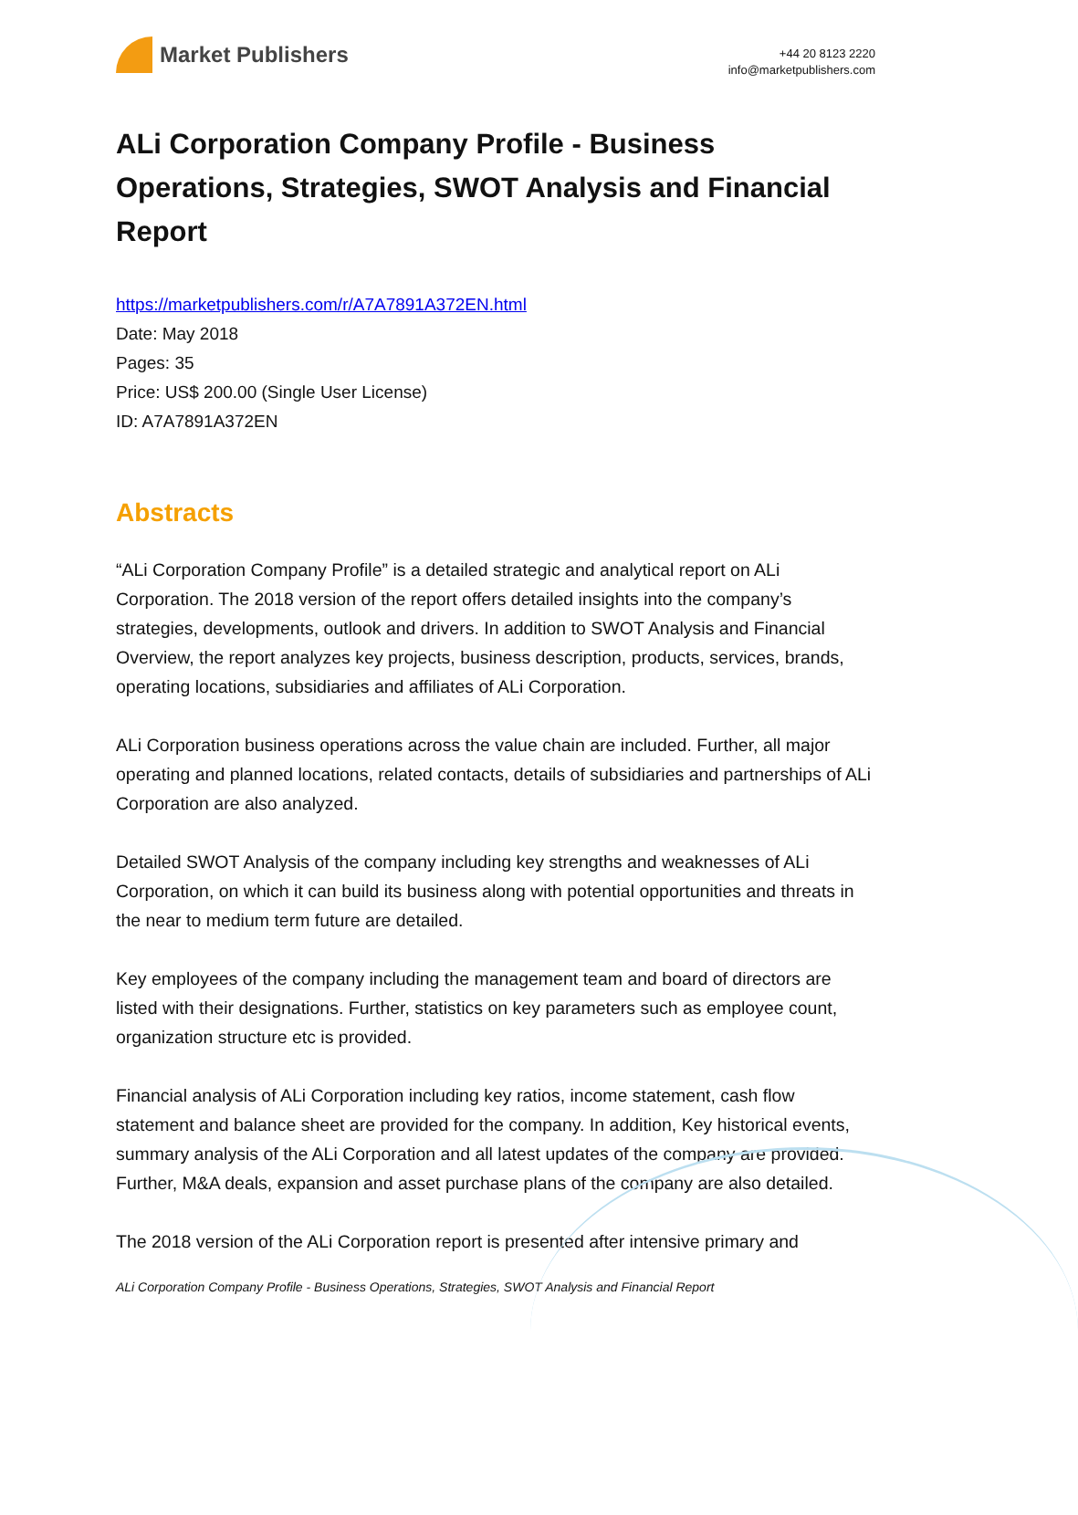Market Publishers
+44 20 8123 2220
info@marketpublishers.com
ALi Corporation Company Profile - Business Operations, Strategies, SWOT Analysis and Financial Report
https://marketpublishers.com/r/A7A7891A372EN.html
Date: May 2018
Pages: 35
Price: US$ 200.00 (Single User License)
ID: A7A7891A372EN
Abstracts
“ALi Corporation Company Profile” is a detailed strategic and analytical report on ALi Corporation. The 2018 version of the report offers detailed insights into the company’s strategies, developments, outlook and drivers. In addition to SWOT Analysis and Financial Overview, the report analyzes key projects, business description, products, services, brands, operating locations, subsidiaries and affiliates of ALi Corporation.
ALi Corporation business operations across the value chain are included. Further, all major operating and planned locations, related contacts, details of subsidiaries and partnerships of ALi Corporation are also analyzed.
Detailed SWOT Analysis of the company including key strengths and weaknesses of ALi Corporation, on which it can build its business along with potential opportunities and threats in the near to medium term future are detailed.
Key employees of the company including the management team and board of directors are listed with their designations. Further, statistics on key parameters such as employee count, organization structure etc is provided.
Financial analysis of ALi Corporation including key ratios, income statement, cash flow statement and balance sheet are provided for the company. In addition, Key historical events, summary analysis of the ALi Corporation and all latest updates of the company are provided. Further, M&A deals, expansion and asset purchase plans of the company are also detailed.
The 2018 version of the ALi Corporation report is presented after intensive primary and
ALi Corporation Company Profile - Business Operations, Strategies, SWOT Analysis and Financial Report